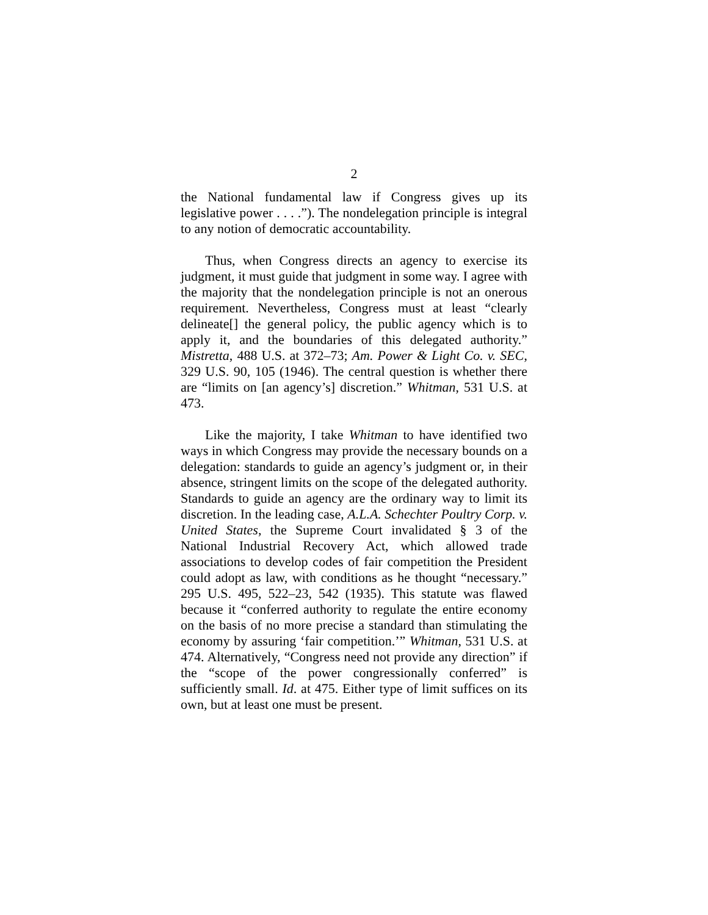2
the National fundamental law if Congress gives up its legislative power . . . .”). The nondelegation principle is integral to any notion of democratic accountability.
Thus, when Congress directs an agency to exercise its judgment, it must guide that judgment in some way. I agree with the majority that the nondelegation principle is not an onerous requirement. Nevertheless, Congress must at least “clearly delineate[] the general policy, the public agency which is to apply it, and the boundaries of this delegated authority.” Mistretta, 488 U.S. at 372–73; Am. Power & Light Co. v. SEC, 329 U.S. 90, 105 (1946). The central question is whether there are “limits on [an agency’s] discretion.” Whitman, 531 U.S. at 473.
Like the majority, I take Whitman to have identified two ways in which Congress may provide the necessary bounds on a delegation: standards to guide an agency’s judgment or, in their absence, stringent limits on the scope of the delegated authority. Standards to guide an agency are the ordinary way to limit its discretion. In the leading case, A.L.A. Schechter Poultry Corp. v. United States, the Supreme Court invalidated § 3 of the National Industrial Recovery Act, which allowed trade associations to develop codes of fair competition the President could adopt as law, with conditions as he thought “necessary.” 295 U.S. 495, 522–23, 542 (1935). This statute was flawed because it “conferred authority to regulate the entire economy on the basis of no more precise a standard than stimulating the economy by assuring ‘fair competition.’” Whitman, 531 U.S. at 474. Alternatively, “Congress need not provide any direction” if the “scope of the power congressionally conferred” is sufficiently small. Id. at 475. Either type of limit suffices on its own, but at least one must be present.